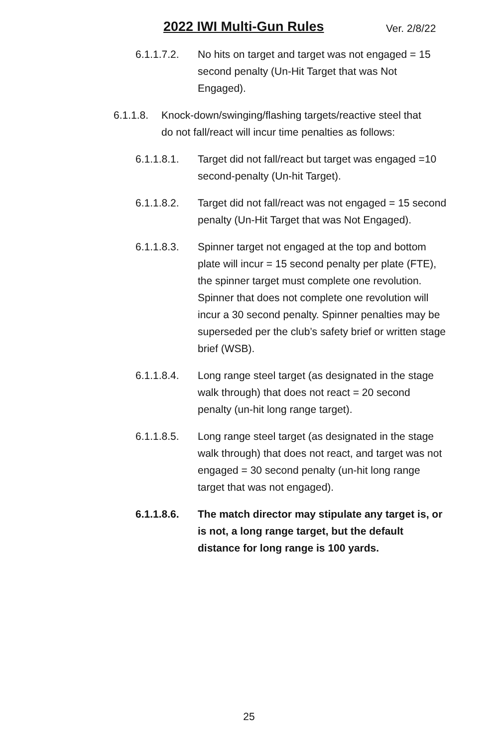2022 IWI Multi-Gun Rules Ver. 2/8/22
6.1.1.7.2. No hits on target and target was not engaged = 15 second penalty (Un-Hit Target that was Not Engaged).
6.1.1.8. Knock-down/swinging/flashing targets/reactive steel that do not fall/react will incur time penalties as follows:
6.1.1.8.1. Target did not fall/react but target was engaged =10 second-penalty (Un-hit Target).
6.1.1.8.2. Target did not fall/react was not engaged = 15 second penalty (Un-Hit Target that was Not Engaged).
6.1.1.8.3. Spinner target not engaged at the top and bottom plate will incur = 15 second penalty per plate (FTE), the spinner target must complete one revolution. Spinner that does not complete one revolution will incur a 30 second penalty. Spinner penalties may be superseded per the club’s safety brief or written stage brief (WSB).
6.1.1.8.4. Long range steel target (as designated in the stage walk through) that does not react = 20 second penalty (un-hit long range target).
6.1.1.8.5. Long range steel target (as designated in the stage walk through) that does not react, and target was not engaged = 30 second penalty (un-hit long range target that was not engaged).
6.1.1.8.6. The match director may stipulate any target is, or is not, a long range target, but the default distance for long range is 100 yards.
25